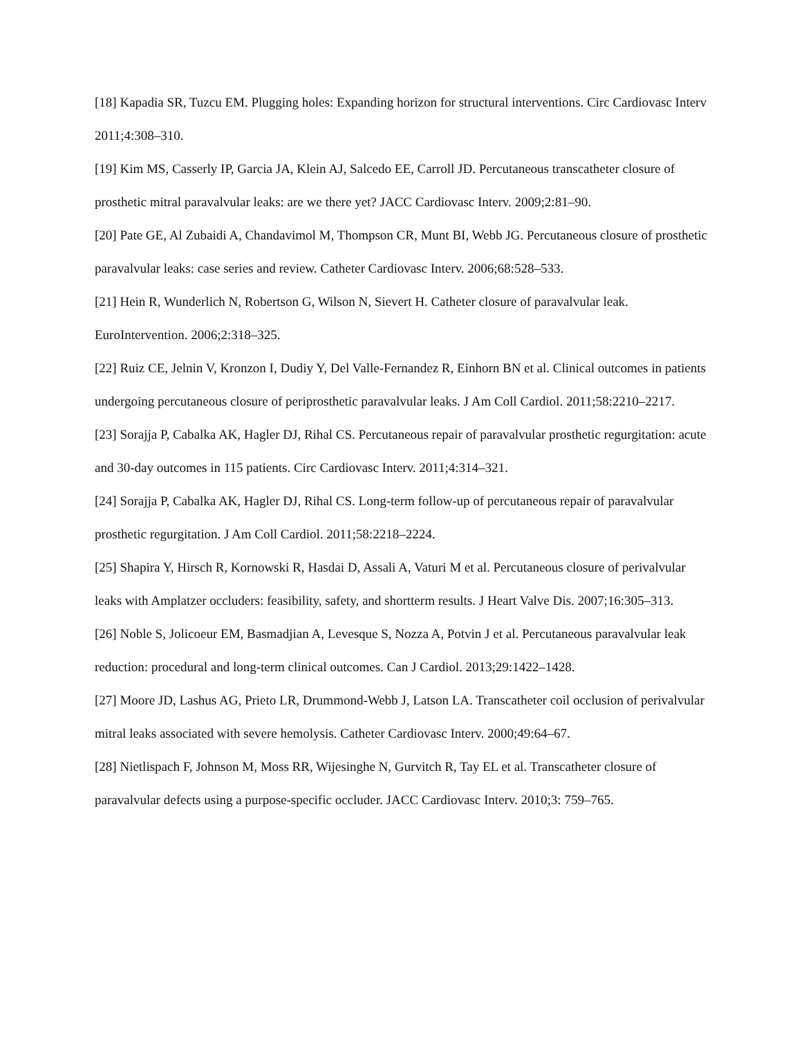[18] Kapadia SR, Tuzcu EM. Plugging holes: Expanding horizon for structural interventions. Circ Cardiovasc Interv 2011;4:308–310.
[19] Kim MS, Casserly IP, Garcia JA, Klein AJ, Salcedo EE, Carroll JD. Percutaneous transcatheter closure of prosthetic mitral paravalvular leaks: are we there yet? JACC Cardiovasc Interv. 2009;2:81–90.
[20] Pate GE, Al Zubaidi A, Chandavimol M, Thompson CR, Munt BI, Webb JG. Percutaneous closure of prosthetic paravalvular leaks: case series and review. Catheter Cardiovasc Interv. 2006;68:528–533.
[21] Hein R, Wunderlich N, Robertson G, Wilson N, Sievert H. Catheter closure of paravalvular leak. EuroIntervention. 2006;2:318–325.
[22] Ruiz CE, Jelnin V, Kronzon I, Dudiy Y, Del Valle-Fernandez R, Einhorn BN et al. Clinical outcomes in patients undergoing percutaneous closure of periprosthetic paravalvular leaks. J Am Coll Cardiol. 2011;58:2210–2217.
[23] Sorajja P, Cabalka AK, Hagler DJ, Rihal CS. Percutaneous repair of paravalvular prosthetic regurgitation: acute and 30-day outcomes in 115 patients. Circ Cardiovasc Interv. 2011;4:314–321.
[24] Sorajja P, Cabalka AK, Hagler DJ, Rihal CS. Long-term follow-up of percutaneous repair of paravalvular prosthetic regurgitation. J Am Coll Cardiol. 2011;58:2218–2224.
[25] Shapira Y, Hirsch R, Kornowski R, Hasdai D, Assali A, Vaturi M et al. Percutaneous closure of perivalvular leaks with Amplatzer occluders: feasibility, safety, and shortterm results. J Heart Valve Dis. 2007;16:305–313.
[26] Noble S, Jolicoeur EM, Basmadjian A, Levesque S, Nozza A, Potvin J et al. Percutaneous paravalvular leak reduction: procedural and long-term clinical outcomes. Can J Cardiol. 2013;29:1422–1428.
[27] Moore JD, Lashus AG, Prieto LR, Drummond-Webb J, Latson LA. Transcatheter coil occlusion of perivalvular mitral leaks associated with severe hemolysis. Catheter Cardiovasc Interv. 2000;49:64–67.
[28] Nietlispach F, Johnson M, Moss RR, Wijesinghe N, Gurvitch R, Tay EL et al. Transcatheter closure of paravalvular defects using a purpose-specific occluder. JACC Cardiovasc Interv. 2010;3: 759–765.